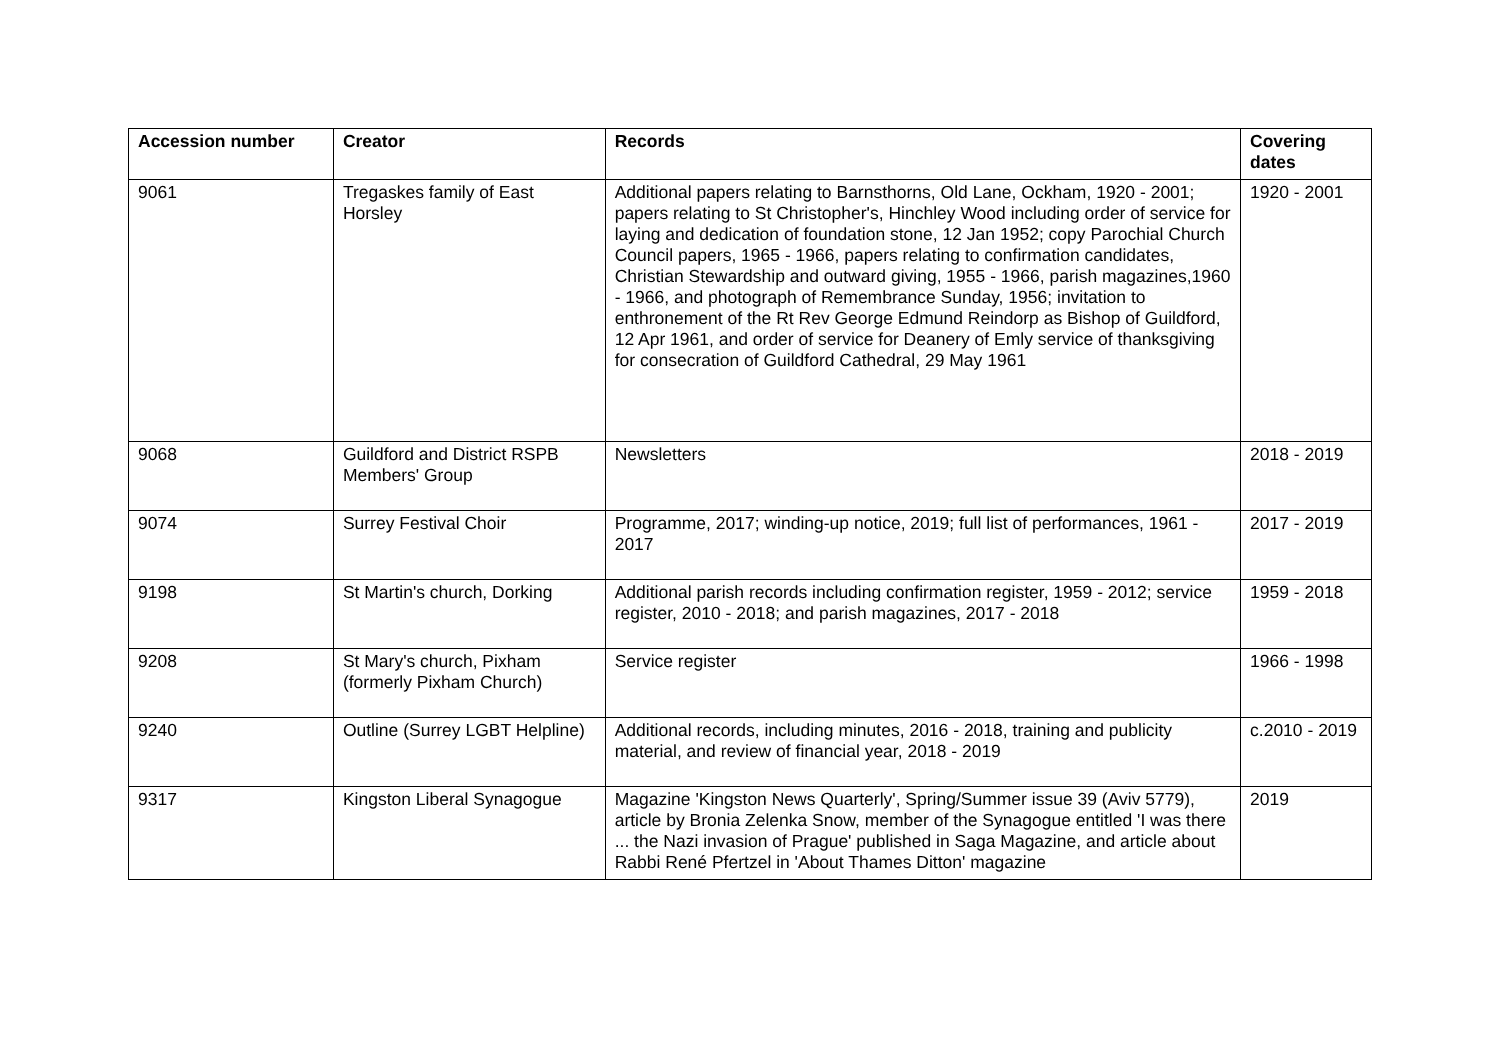| Accession number | Creator | Records | Covering dates |
| --- | --- | --- | --- |
| 9061 | Tregaskes family of East Horsley | Additional papers relating to Barnsthorns, Old Lane, Ockham, 1920 - 2001; papers relating to St Christopher's, Hinchley Wood including order of service for laying and dedication of foundation stone, 12 Jan 1952; copy Parochial Church Council papers, 1965 - 1966, papers relating to confirmation candidates, Christian Stewardship and outward giving, 1955 - 1966, parish magazines,1960 - 1966, and photograph of Remembrance Sunday, 1956; invitation to enthronement of the Rt Rev George Edmund Reindorp as Bishop of Guildford, 12 Apr 1961, and order of service for Deanery of Emly service of thanksgiving for consecration of Guildford Cathedral, 29 May 1961 | 1920 - 2001 |
| 9068 | Guildford and District RSPB Members' Group | Newsletters | 2018 - 2019 |
| 9074 | Surrey Festival Choir | Programme, 2017; winding-up notice, 2019; full list of performances, 1961 - 2017 | 2017 - 2019 |
| 9198 | St Martin's church, Dorking | Additional parish records including confirmation register, 1959 - 2012; service register, 2010 - 2018; and parish magazines, 2017 - 2018 | 1959 - 2018 |
| 9208 | St Mary's church, Pixham (formerly Pixham Church) | Service register | 1966 - 1998 |
| 9240 | Outline (Surrey LGBT Helpline) | Additional records, including minutes, 2016 - 2018, training and publicity material, and review of financial year, 2018 - 2019 | c.2010 - 2019 |
| 9317 | Kingston Liberal Synagogue | Magazine 'Kingston News Quarterly', Spring/Summer issue 39 (Aviv 5779), article by Bronia Zelenka Snow, member of the Synagogue entitled 'I was there ... the Nazi invasion of Prague' published in Saga Magazine, and article about Rabbi René Pfertzel in 'About Thames Ditton' magazine | 2019 |